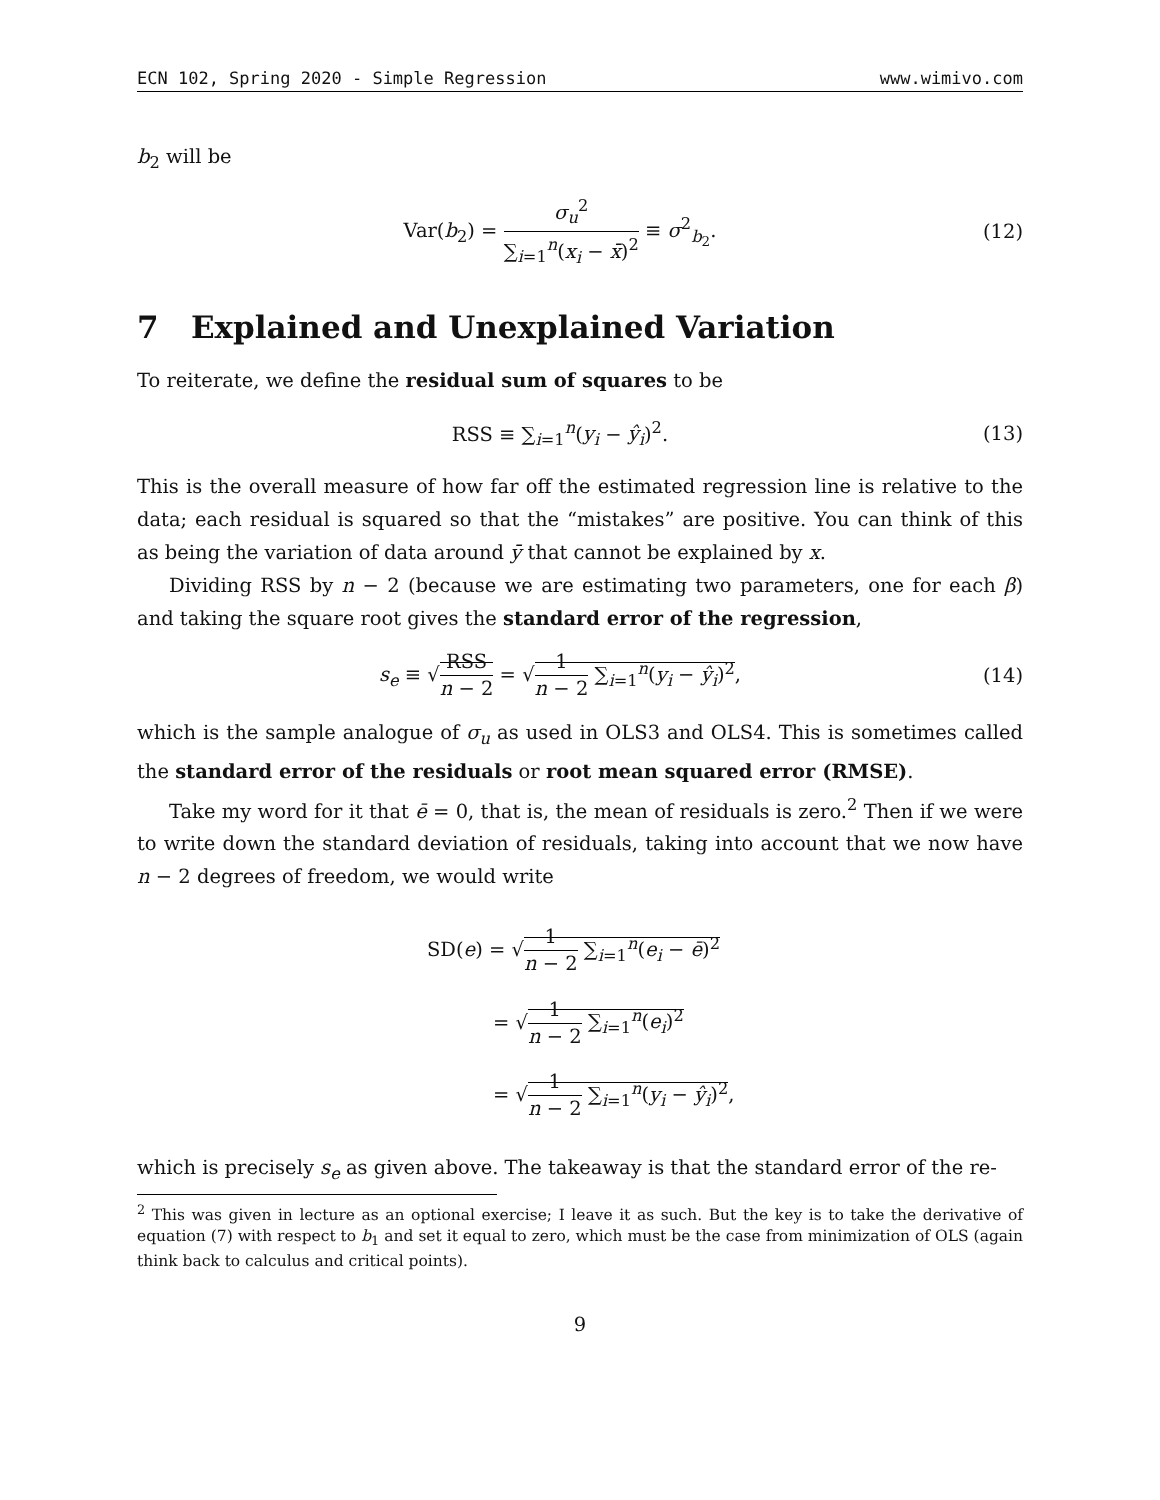ECN 102, Spring 2020 - Simple Regression www.wimivo.com
b<sub>2</sub> will be
Var(b<sub>2</sub>) = σ<sub>u</sub><sup>2</sup> ∑<sub>i=1</sub><sup>n</sup>(x<sub>i</sub> − x̄)<sup>2</sup> ≡ σ<sup>2</sup><sub>b<sub>2</sub></sub>.
(12)
7 Explained and Unexplained Variation
To reiterate, we define the residual sum of squares to be
RSS ≡ ∑<sub>i=1</sub><sup>n</sup>(y<sub>i</sub> − ŷ<sub>i</sub>)<sup>2</sup>. (13)
This is the overall measure of how far off the estimated regression line is relative to the data; each residual is squared so that the “mistakes” are positive. You can think of this as being the variation of data around ȳ that cannot be explained by x.
Dividing RSS by n − 2 (because we are estimating two parameters, one for each β) and taking the square root gives the standard error of the regression,
s<sub>e</sub> ≡ √RSS n − 2 = √1 n − 2 ∑<sub>i=1</sub><sup>n</sup>(y<sub>i</sub> − ŷ<sub>i</sub>)<sup>2</sup>,
(14)
which is the sample analogue of σ<sub>u</sub> as used in OLS3 and OLS4. This is sometimes called the standard error of the residuals or root mean squared error (RMSE).
Take my word for it that ē = 0, that is, the mean of residuals is zero.<sup>2</sup> Then if we were to write down the standard deviation of residuals, taking into account that we now have n − 2 degrees of freedom, we would write
SD(e) = √1 n − 2 ∑<sub>i=1</sub><sup>n</sup>(e<sub>i</sub> − ē)<sup>2</sup>
= √1 n − 2 ∑<sub>i=1</sub><sup>n</sup>(e<sub>i</sub>)<sup>2</sup>
= √1 n − 2 ∑<sub>i=1</sub><sup>n</sup>(y<sub>i</sub> − ŷ<sub>i</sub>)<sup>2</sup>,
which is precisely s<sub>e</sub> as given above. The takeaway is that the standard error of the re-
<sup>2</sup> This was given in lecture as an optional exercise; I leave it as such. But the key is to take the derivative of equation (7) with respect to b<sub>1</sub> and set it equal to zero, which must be the case from minimization of OLS (again think back to calculus and critical points).
9